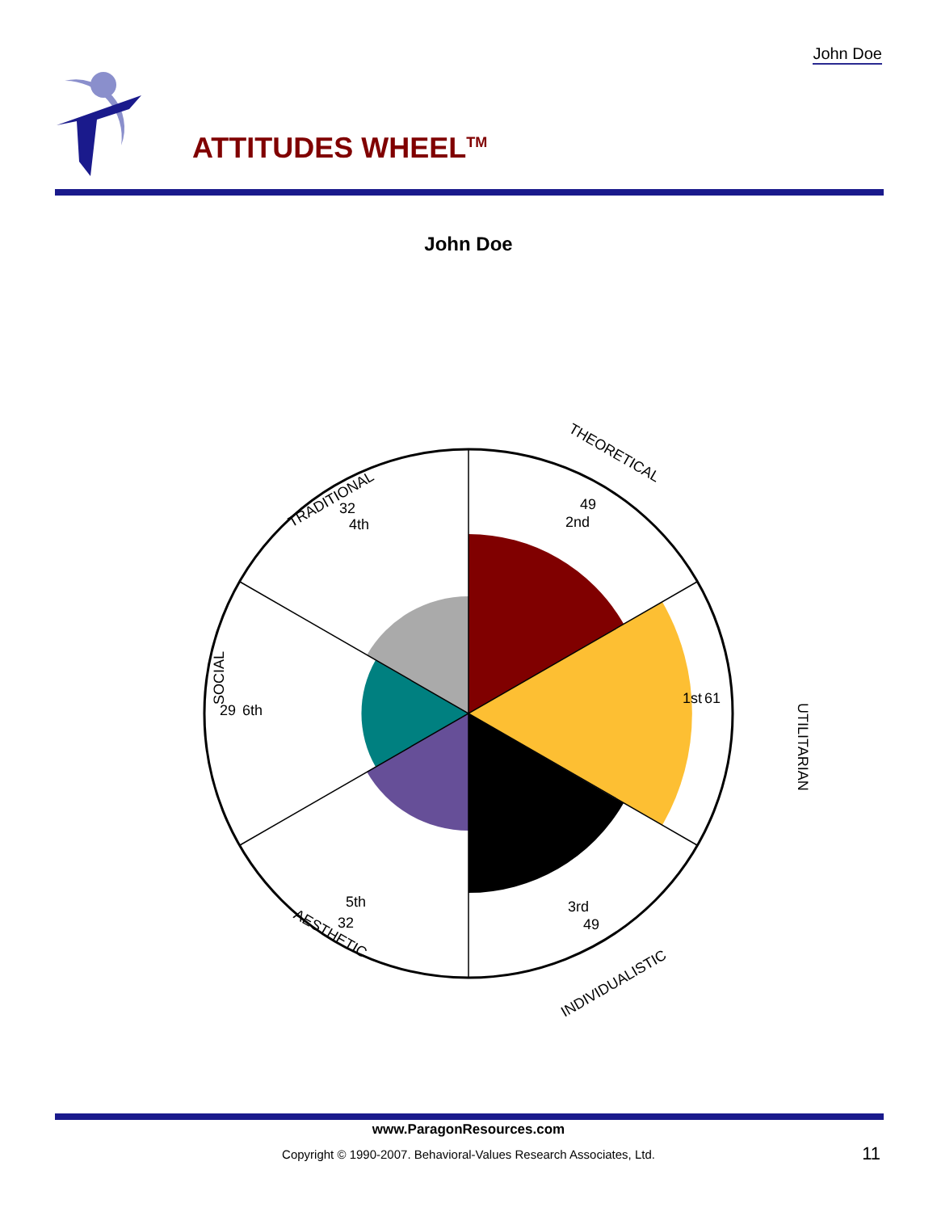TRADITIONAL
THEORETICAL
UTILITARIAN
SOCIAL
AESTHETIC
INDIVIDUALISTIC
32
4th
49
2nd
1st
61
29
6th
5th
32
3rd
49
John Doe
ATTITUDES WHEEL<sup>TM</sup>
John Doe
www.ParagonResources.com
Copyright © 1990-2007. Behavioral-Values Research Associates, Ltd.
11